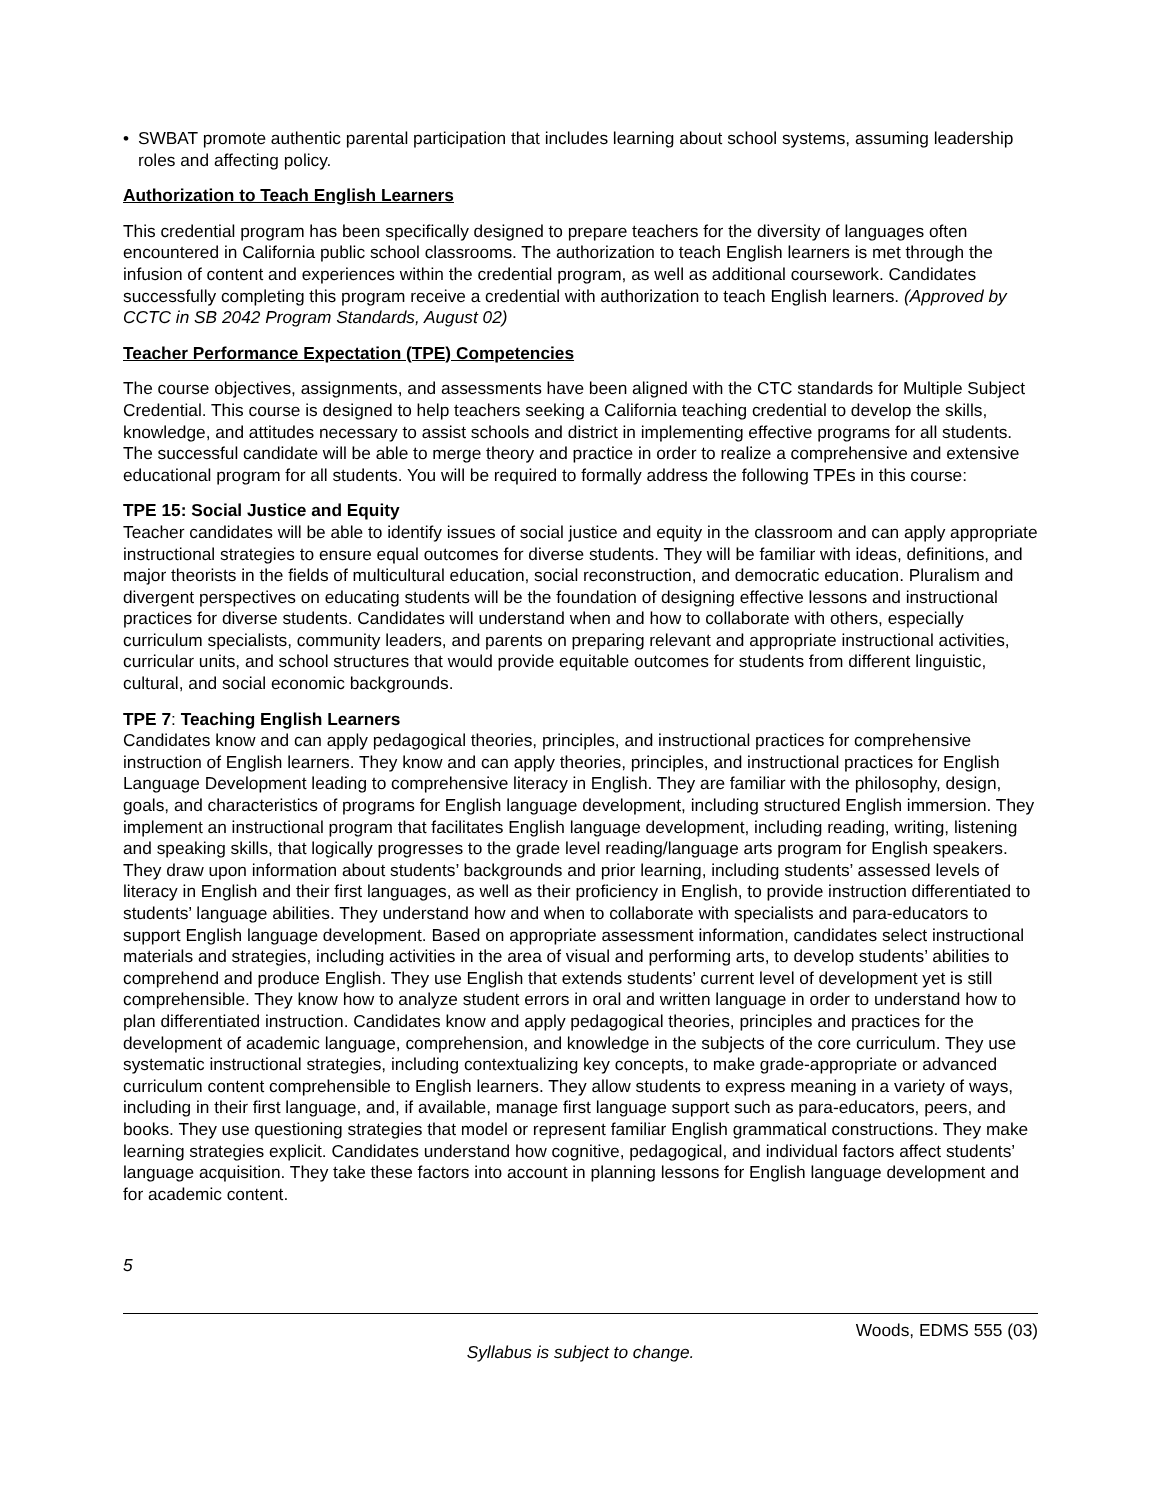• SWBAT promote authentic parental participation that includes learning about school systems, assuming leadership roles and affecting policy.
Authorization to Teach English Learners
This credential program has been specifically designed to prepare teachers for the diversity of languages often encountered in California public school classrooms. The authorization to teach English learners is met through the infusion of content and experiences within the credential program, as well as additional coursework. Candidates successfully completing this program receive a credential with authorization to teach English learners. (Approved by CCTC in SB 2042 Program Standards, August 02)
Teacher Performance Expectation (TPE) Competencies
The course objectives, assignments, and assessments have been aligned with the CTC standards for Multiple Subject Credential. This course is designed to help teachers seeking a California teaching credential to develop the skills, knowledge, and attitudes necessary to assist schools and district in implementing effective programs for all students. The successful candidate will be able to merge theory and practice in order to realize a comprehensive and extensive educational program for all students. You will be required to formally address the following TPEs in this course:
TPE 15: Social Justice and Equity
Teacher candidates will be able to identify issues of social justice and equity in the classroom and can apply appropriate instructional strategies to ensure equal outcomes for diverse students. They will be familiar with ideas, definitions, and major theorists in the fields of multicultural education, social reconstruction, and democratic education. Pluralism and divergent perspectives on educating students will be the foundation of designing effective lessons and instructional practices for diverse students. Candidates will understand when and how to collaborate with others, especially curriculum specialists, community leaders, and parents on preparing relevant and appropriate instructional activities, curricular units, and school structures that would provide equitable outcomes for students from different linguistic, cultural, and social economic backgrounds.
TPE 7: Teaching English Learners
Candidates know and can apply pedagogical theories, principles, and instructional practices for comprehensive instruction of English learners. They know and can apply theories, principles, and instructional practices for English Language Development leading to comprehensive literacy in English. They are familiar with the philosophy, design, goals, and characteristics of programs for English language development, including structured English immersion. They implement an instructional program that facilitates English language development, including reading, writing, listening and speaking skills, that logically progresses to the grade level reading/language arts program for English speakers. They draw upon information about students’ backgrounds and prior learning, including students’ assessed levels of literacy in English and their first languages, as well as their proficiency in English, to provide instruction differentiated to students’ language abilities. They understand how and when to collaborate with specialists and para-educators to support English language development. Based on appropriate assessment information, candidates select instructional materials and strategies, including activities in the area of visual and performing arts, to develop students’ abilities to comprehend and produce English. They use English that extends students’ current level of development yet is still comprehensible. They know how to analyze student errors in oral and written language in order to understand how to plan differentiated instruction. Candidates know and apply pedagogical theories, principles and practices for the development of academic language, comprehension, and knowledge in the subjects of the core curriculum. They use systematic instructional strategies, including contextualizing key concepts, to make grade-appropriate or advanced curriculum content comprehensible to English learners. They allow students to express meaning in a variety of ways, including in their first language, and, if available, manage first language support such as para-educators, peers, and books. They use questioning strategies that model or represent familiar English grammatical constructions. They make learning strategies explicit. Candidates understand how cognitive, pedagogical, and individual factors affect students’ language acquisition. They take these factors into account in planning lessons for English language development and for academic content.
5
Woods, EDMS 555 (03)
Syllabus is subject to change.